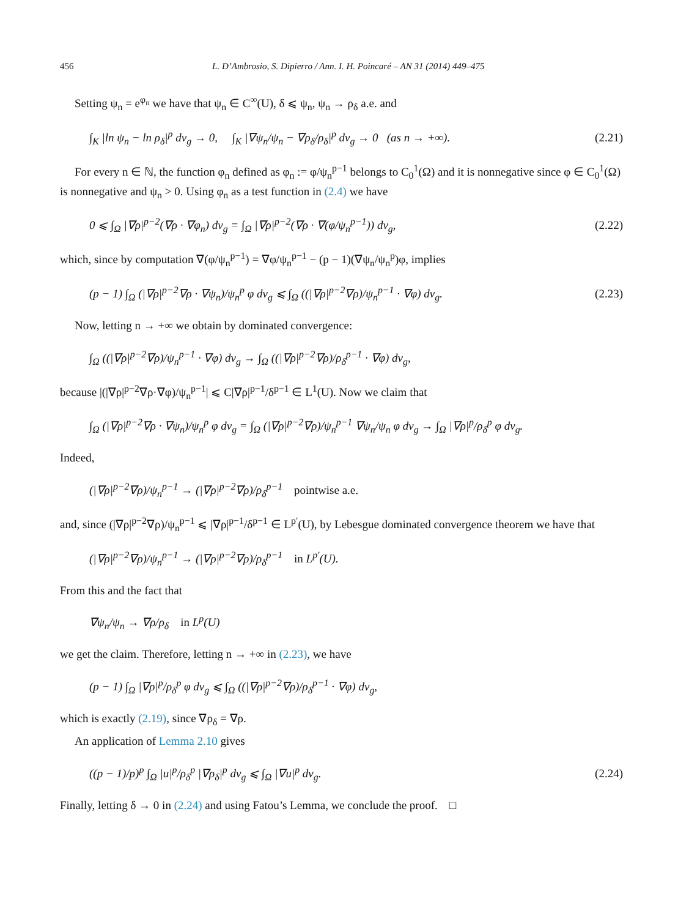456 L. D’Ambrosio, S. Dipierro / Ann. I. H. Poincaré – AN 31 (2014) 449–475
Setting ψ<sub>n</sub> = e<sup>φ<sub>n</sub></sup> we have that ψ<sub>n</sub> ∈ C<sup>∞</sup>(U), δ ⩽ ψ<sub>n</sub>, ψ<sub>n</sub> → ρ<sub>δ</sub> a.e. and
∫<sub>K</sub> |ln ψ<sub>n</sub> − ln ρ<sub>δ</sub>|<sup>p</sup> dv<sub>g</sub> → 0, ∫<sub>K</sub> |∇ψ<sub>n</sub>/ψ<sub>n</sub> − ∇ρ<sub>δ</sub>/ρ<sub>δ</sub>|<sup>p</sup> dv<sub>g</sub> → 0 (as n → +∞). (2.21)
For every n ∈ ℕ, the function φ<sub>n</sub> defined as φ<sub>n</sub> := φ/ψ<sub>n</sub><sup>p−1</sup> belongs to C<sub>0</sub><sup>1</sup>(Ω) and it is nonnegative since φ ∈ C<sub>0</sub><sup>1</sup>(Ω) is nonnegative and ψ<sub>n</sub> > 0. Using φ<sub>n</sub> as a test function in (2.4) we have
0 ⩽ ∫<sub>Ω</sub> |∇ρ|<sup>p−2</sup>(∇ρ · ∇φ<sub>n</sub>) dv<sub>g</sub> = ∫<sub>Ω</sub> |∇ρ|<sup>p−2</sup>(∇ρ · ∇(φ/ψ<sub>n</sub><sup>p−1</sup>)) dv<sub>g</sub>, (2.22)
which, since by computation ∇(φ/ψ<sub>n</sub><sup>p−1</sup>) = ∇φ/ψ<sub>n</sub><sup>p−1</sup> − (p − 1)(∇ψ<sub>n</sub>/ψ<sub>n</sub><sup>p</sup>)φ, implies
(p − 1) ∫<sub>Ω</sub> (|∇ρ|<sup>p−2</sup>∇ρ · ∇ψ<sub>n</sub>)/ψ<sub>n</sub><sup>p</sup> φ dv<sub>g</sub> ⩽ ∫<sub>Ω</sub> ((|∇ρ|<sup>p−2</sup>∇ρ)/ψ<sub>n</sub><sup>p−1</sup> · ∇φ) dv<sub>g</sub>. (2.23)
Now, letting n → +∞ we obtain by dominated convergence:
∫<sub>Ω</sub> ((|∇ρ|<sup>p−2</sup>∇ρ)/ψ<sub>n</sub><sup>p−1</sup> · ∇φ) dv<sub>g</sub> → ∫<sub>Ω</sub> ((|∇ρ|<sup>p−2</sup>∇ρ)/ρ<sub>δ</sub><sup>p−1</sup> · ∇φ) dv<sub>g</sub>,
because |(|∇ρ|<sup>p−2</sup>∇ρ·∇φ)/ψ<sub>n</sub><sup>p−1</sup>| ⩽ C|∇ρ|<sup>p−1</sup>/δ<sup>p−1</sup> ∈ L<sup>1</sup>(U). Now we claim that
∫<sub>Ω</sub> (|∇ρ|<sup>p−2</sup>∇ρ · ∇ψ<sub>n</sub>)/ψ<sub>n</sub><sup>p</sup> φ dv<sub>g</sub> = ∫<sub>Ω</sub> (|∇ρ|<sup>p−2</sup>∇ρ)/ψ<sub>n</sub><sup>p−1</sup> ∇ψ<sub>n</sub>/ψ<sub>n</sub> φ dv<sub>g</sub> → ∫<sub>Ω</sub> |∇ρ|<sup>p</sup>/ρ<sub>δ</sub><sup>p</sup> φ dv<sub>g</sub>.
Indeed,
(|∇ρ|<sup>p−2</sup>∇ρ)/ψ<sub>n</sub><sup>p−1</sup> → (|∇ρ|<sup>p−2</sup>∇ρ)/ρ<sub>δ</sub><sup>p−1</sup> pointwise a.e.
and, since (|∇ρ|<sup>p−2</sup>∇ρ)/ψ<sub>n</sub><sup>p−1</sup> ⩽ |∇ρ|<sup>p−1</sup>/δ<sup>p−1</sup> ∈ L<sup>p′</sup>(U), by Lebesgue dominated convergence theorem we have that
(|∇ρ|<sup>p−2</sup>∇ρ)/ψ<sub>n</sub><sup>p−1</sup> → (|∇ρ|<sup>p−2</sup>∇ρ)/ρ<sub>δ</sub><sup>p−1</sup> in L<sup>p′</sup>(U).
From this and the fact that
∇ψ<sub>n</sub>/ψ<sub>n</sub> → ∇ρ/ρ<sub>δ</sub> in L<sup>p</sup>(U)
we get the claim. Therefore, letting n → +∞ in (2.23), we have
(p − 1) ∫<sub>Ω</sub> |∇ρ|<sup>p</sup>/ρ<sub>δ</sub><sup>p</sup> φ dv<sub>g</sub> ⩽ ∫<sub>Ω</sub> ((|∇ρ|<sup>p−2</sup>∇ρ)/ρ<sub>δ</sub><sup>p−1</sup> · ∇φ) dv<sub>g</sub>,
which is exactly (2.19), since ∇ρ<sub>δ</sub> = ∇ρ.
An application of Lemma 2.10 gives
((p − 1)/p)<sup>p</sup> ∫<sub>Ω</sub> |u|<sup>p</sup>/ρ<sub>δ</sub><sup>p</sup> |∇ρ<sub>δ</sub>|<sup>p</sup> dv<sub>g</sub> ⩽ ∫<sub>Ω</sub> |∇u|<sup>p</sup> dv<sub>g</sub>. (2.24)
Finally, letting δ → 0 in (2.24) and using Fatou’s Lemma, we conclude the proof. □